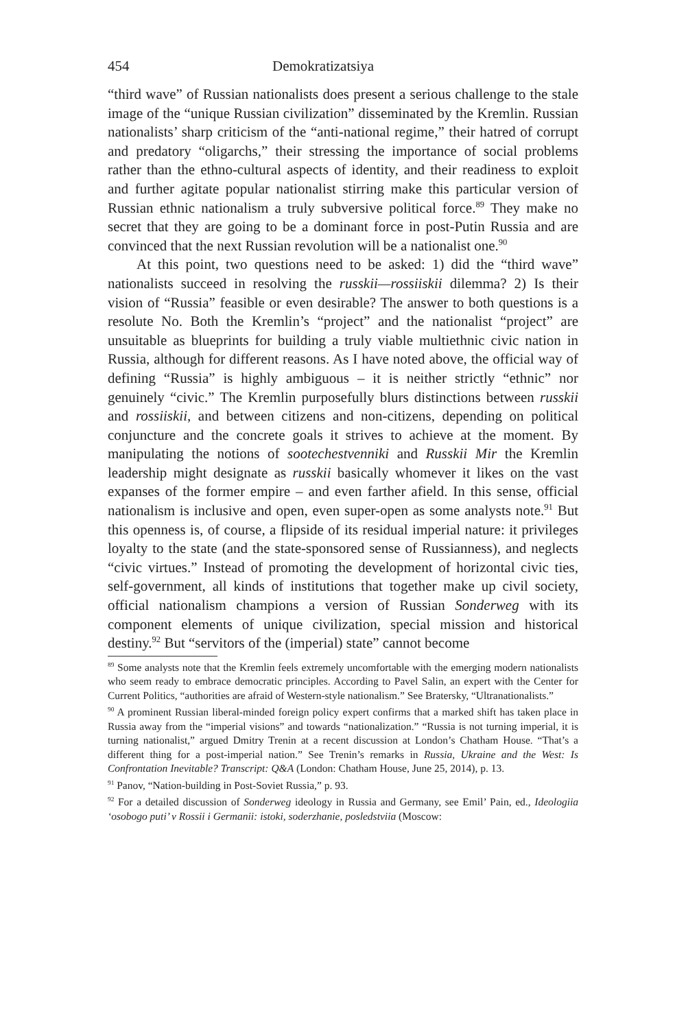454 Demokratizatsiya
“third wave” of Russian nationalists does present a serious challenge to the stale image of the “unique Russian civilization” disseminated by the Kremlin. Russian nationalists’ sharp criticism of the “anti-national regime,” their hatred of corrupt and predatory “oligarchs,” their stressing the importance of social problems rather than the ethno-cultural aspects of identity, and their readiness to exploit and further agitate popular nationalist stirring make this particular version of Russian ethnic nationalism a truly subversive political force.<sup>89</sup> They make no secret that they are going to be a dominant force in post-Putin Russia and are convinced that the next Russian revolution will be a nationalist one.<sup>90</sup>
At this point, two questions need to be asked: 1) did the “third wave” nationalists succeed in resolving the russkii—rossiiskii dilemma? 2) Is their vision of “Russia” feasible or even desirable? The answer to both questions is a resolute No. Both the Kremlin’s “project” and the nationalist “project” are unsuitable as blueprints for building a truly viable multiethnic civic nation in Russia, although for different reasons. As I have noted above, the official way of defining “Russia” is highly ambiguous – it is neither strictly “ethnic” nor genuinely “civic.” The Kremlin purposefully blurs distinctions between russkii and rossiiskii, and between citizens and non-citizens, depending on political conjuncture and the concrete goals it strives to achieve at the moment. By manipulating the notions of sootechestvenniki and Russkii Mir the Kremlin leadership might designate as russkii basically whomever it likes on the vast expanses of the former empire – and even farther afield. In this sense, official nationalism is inclusive and open, even super-open as some analysts note.<sup>91</sup> But this openness is, of course, a flipside of its residual imperial nature: it privileges loyalty to the state (and the state-sponsored sense of Russianness), and neglects “civic virtues.” Instead of promoting the development of horizontal civic ties, self-government, all kinds of institutions that together make up civil society, official nationalism champions a version of Russian Sonderweg with its component elements of unique civilization, special mission and historical destiny.<sup>92</sup> But “servitors of the (imperial) state” cannot become
<sup>89</sup> Some analysts note that the Kremlin feels extremely uncomfortable with the emerging modern nationalists who seem ready to embrace democratic principles. According to Pavel Salin, an expert with the Center for Current Politics, “authorities are afraid of Western-style nationalism.” See Bratersky, “Ultranationalists.”
<sup>90</sup> A prominent Russian liberal-minded foreign policy expert confirms that a marked shift has taken place in Russia away from the “imperial visions” and towards “nationalization.” “Russia is not turning imperial, it is turning nationalist,” argued Dmitry Trenin at a recent discussion at London’s Chatham House. “That’s a different thing for a post-imperial nation.” See Trenin’s remarks in Russia, Ukraine and the West: Is Confrontation Inevitable? Transcript: Q&A (London: Chatham House, June 25, 2014), p. 13.
<sup>91</sup> Panov, “Nation-building in Post-Soviet Russia,” p. 93.
<sup>92</sup> For a detailed discussion of Sonderweg ideology in Russia and Germany, see Emil’ Pain, ed., Ideologiia ‘osobogo puti’ v Rossii i Germanii: istoki, soderzhanie, posledstviia (Moscow: